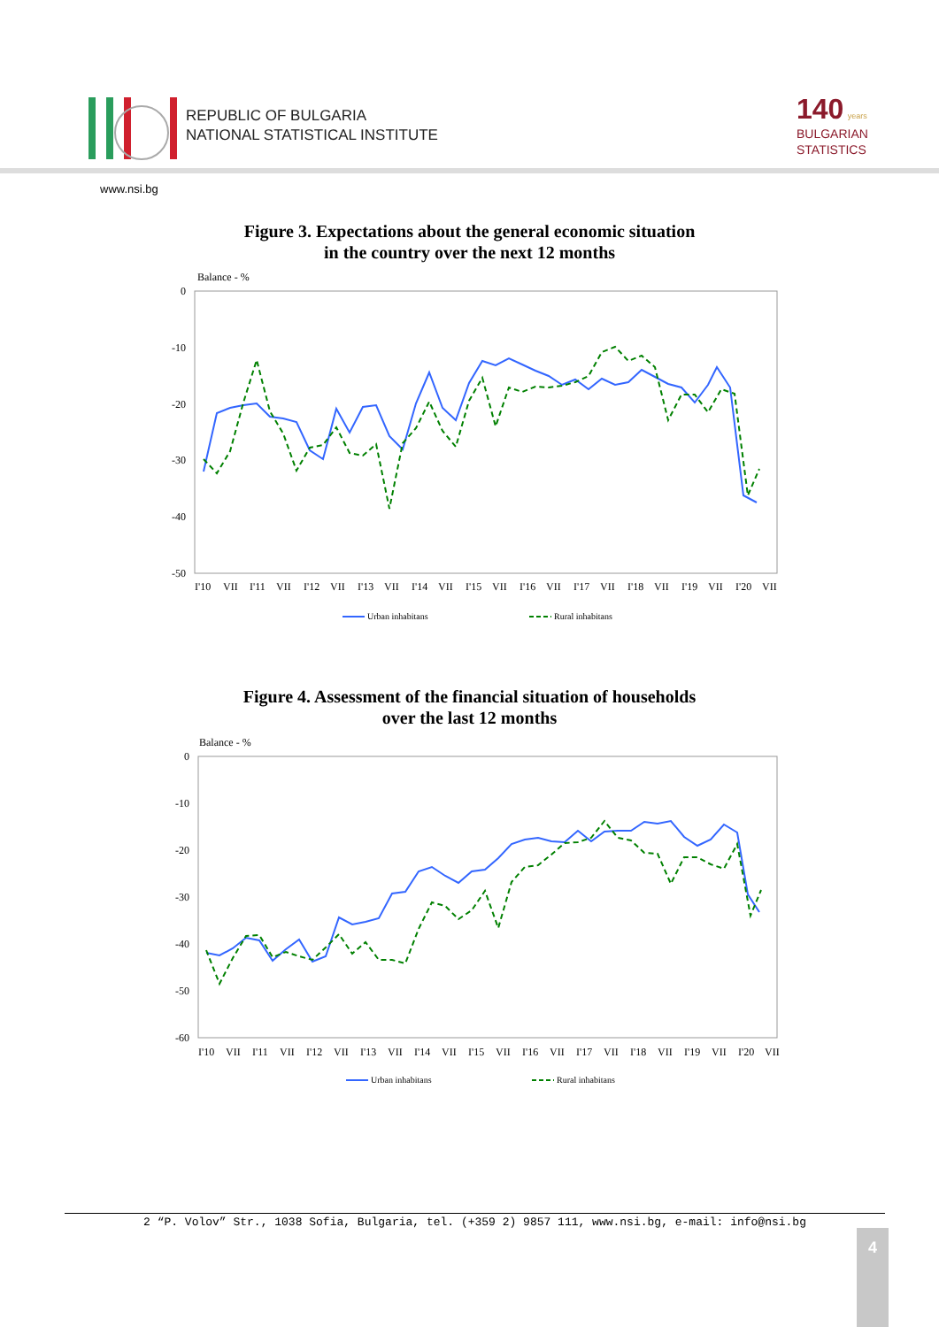REPUBLIC OF BULGARIA
NATIONAL STATISTICAL INSTITUTE
140 years
BULGARIAN
STATISTICS
www.nsi.bg
Figure 3. Expectations about the general economic situation
in the country over the next 12 months
Balance - %
0
-10
-20
-30
-40
-50
I'10
VII
I'11
VII
I'12
VII
I'13
VII
I'14
VII
I'15
VII
I'16
VII
I'17
VII
I'18
VII
I'19
VII
I'20
VII
Urban inhabitans
Rural inhabitans
Figure 4. Assessment of the financial situation of households
over the last 12 months
Balance - %
0
-10
-20
-30
-40
-50
-60
I'10
VII
I'11
VII
I'12
VII
I'13
VII
I'14
VII
I'15
VII
I'16
VII
I'17
VII
I'18
VII
I'19
VII
I'20
VII
Urban inhabitans
Rural inhabitans
2 “P. Volov” Str., 1038 Sofia, Bulgaria, tel. (+359 2) 9857 111, www.nsi.bg, e-mail: info@nsi.bg
4